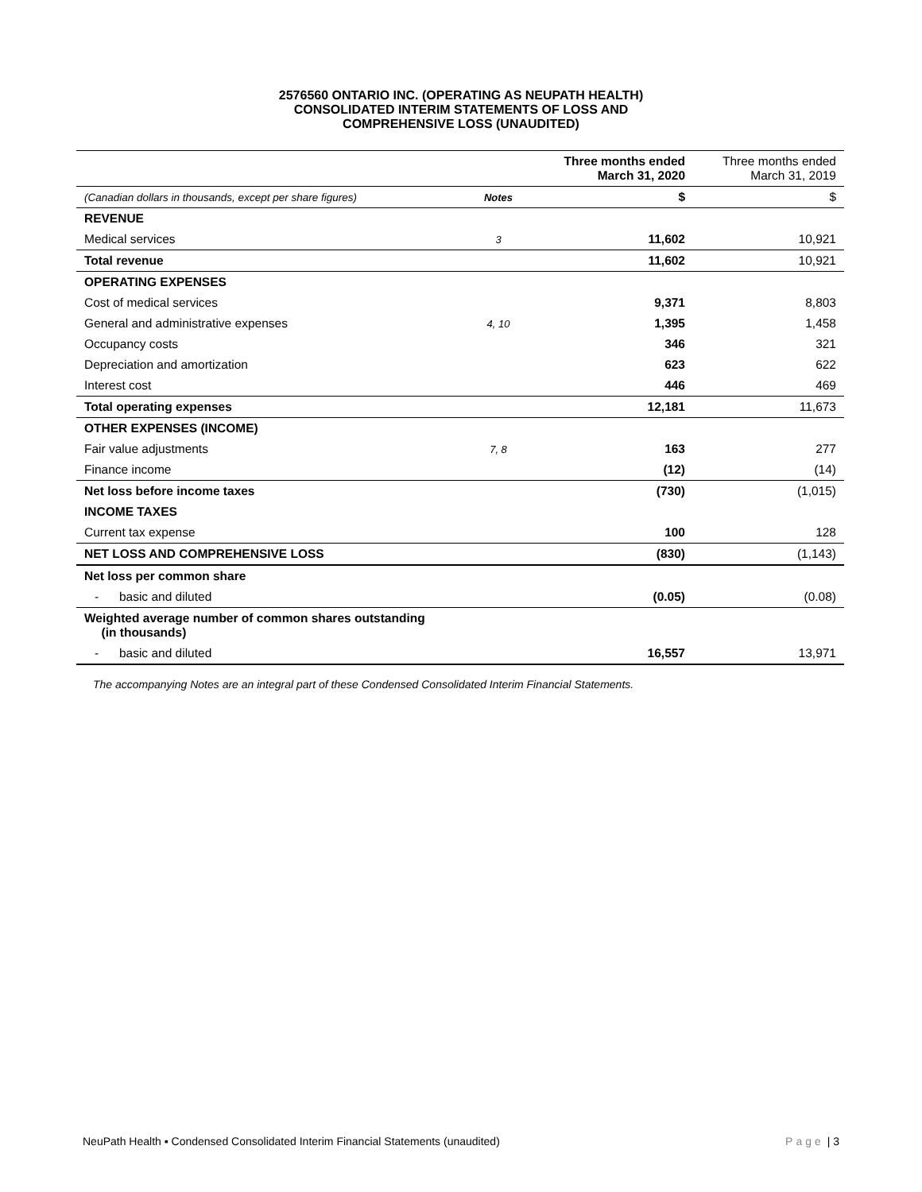2576560 ONTARIO INC. (OPERATING AS NEUPATH HEALTH)
CONSOLIDATED INTERIM STATEMENTS OF LOSS AND
COMPREHENSIVE LOSS (UNAUDITED)
| | | Three months ended March 31, 2020 | Three months ended March 31, 2019 |
| (Canadian dollars in thousands, except per share figures) | Notes | $ | $ |
| REVENUE | | | |
| Medical services | 3 | 11,602 | 10,921 |
| Total revenue | | 11,602 | 10,921 |
| OPERATING EXPENSES | | | |
| Cost of medical services | | 9,371 | 8,803 |
| General and administrative expenses | 4, 10 | 1,395 | 1,458 |
| Occupancy costs | | 346 | 321 |
| Depreciation and amortization | | 623 | 622 |
| Interest cost | | 446 | 469 |
| Total operating expenses | | 12,181 | 11,673 |
| OTHER EXPENSES (INCOME) | | | |
| Fair value adjustments | 7, 8 | 163 | 277 |
| Finance income | | (12) | (14) |
| Net loss before income taxes | | (730) | (1,015) |
| INCOME TAXES | | | |
| Current tax expense | | 100 | 128 |
| NET LOSS AND COMPREHENSIVE LOSS | | (830) | (1,143) |
| Net loss per common share | | | |
| - basic and diluted | | (0.05) | (0.08) |
| Weighted average number of common shares outstanding (in thousands) | | | |
| - basic and diluted | | 16,557 | 13,971 |
The accompanying Notes are an integral part of these Condensed Consolidated Interim Financial Statements.
NeuPath Health ▪ Condensed Consolidated Interim Financial Statements (unaudited) Page | 3